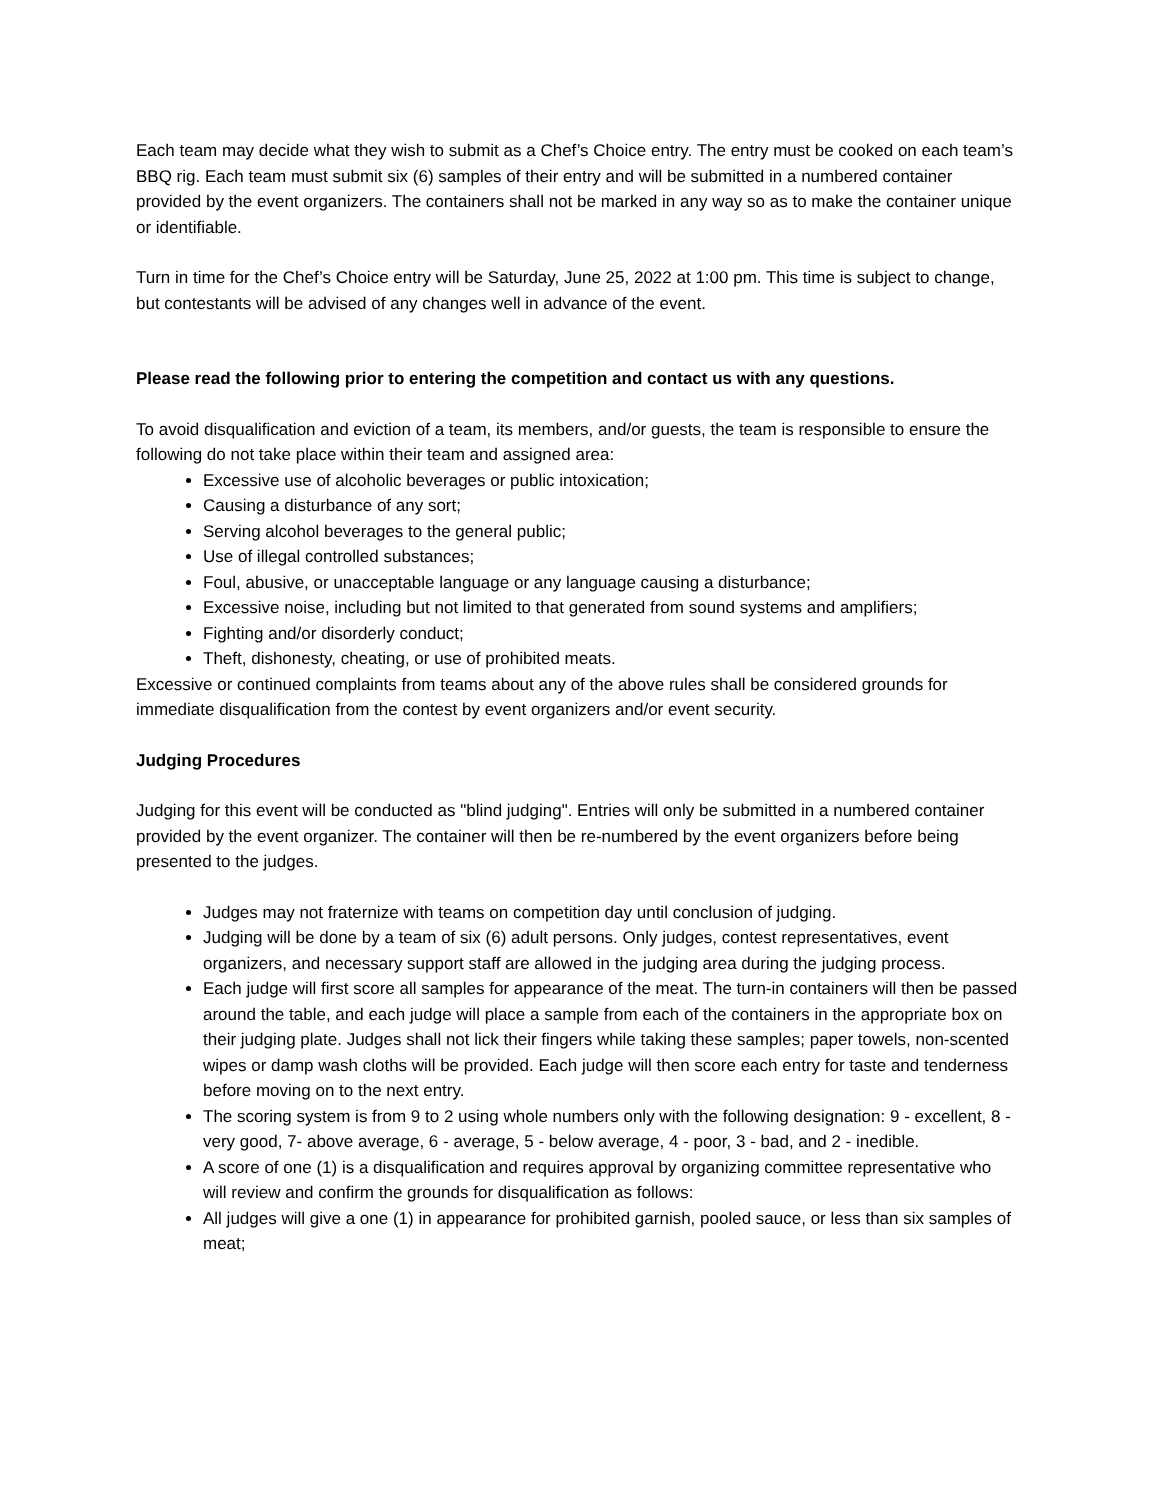Each team may decide what they wish to submit as a Chef’s Choice entry. The entry must be cooked on each team’s BBQ rig. Each team must submit six (6) samples of their entry and will be submitted in a numbered container provided by the event organizers. The containers shall not be marked in any way so as to make the container unique or identifiable.
Turn in time for the Chef’s Choice entry will be Saturday, June 25, 2022 at 1:00 pm. This time is subject to change, but contestants will be advised of any changes well in advance of the event.
Please read the following prior to entering the competition and contact us with any questions.
To avoid disqualification and eviction of a team, its members, and/or guests, the team is responsible to ensure the following do not take place within their team and assigned area:
Excessive use of alcoholic beverages or public intoxication;
Causing a disturbance of any sort;
Serving alcohol beverages to the general public;
Use of illegal controlled substances;
Foul, abusive, or unacceptable language or any language causing a disturbance;
Excessive noise, including but not limited to that generated from sound systems and amplifiers;
Fighting and/or disorderly conduct;
Theft, dishonesty, cheating, or use of prohibited meats.
Excessive or continued complaints from teams about any of the above rules shall be considered grounds for immediate disqualification from the contest by event organizers and/or event security.
Judging Procedures
Judging for this event will be conducted as "blind judging". Entries will only be submitted in a numbered container provided by the event organizer. The container will then be re-numbered by the event organizers before being presented to the judges.
Judges may not fraternize with teams on competition day until conclusion of judging.
Judging will be done by a team of six (6) adult persons. Only judges, contest representatives, event organizers, and necessary support staff are allowed in the judging area during the judging process.
Each judge will first score all samples for appearance of the meat. The turn-in containers will then be passed around the table, and each judge will place a sample from each of the containers in the appropriate box on their judging plate. Judges shall not lick their fingers while taking these samples; paper towels, non-scented wipes or damp wash cloths will be provided. Each judge will then score each entry for taste and tenderness before moving on to the next entry.
The scoring system is from 9 to 2 using whole numbers only with the following designation: 9 - excellent, 8 - very good, 7- above average, 6 - average, 5 - below average, 4 - poor, 3 - bad, and 2 - inedible.
A score of one (1) is a disqualification and requires approval by organizing committee representative who will review and confirm the grounds for disqualification as follows:
All judges will give a one (1) in appearance for prohibited garnish, pooled sauce, or less than six samples of meat;